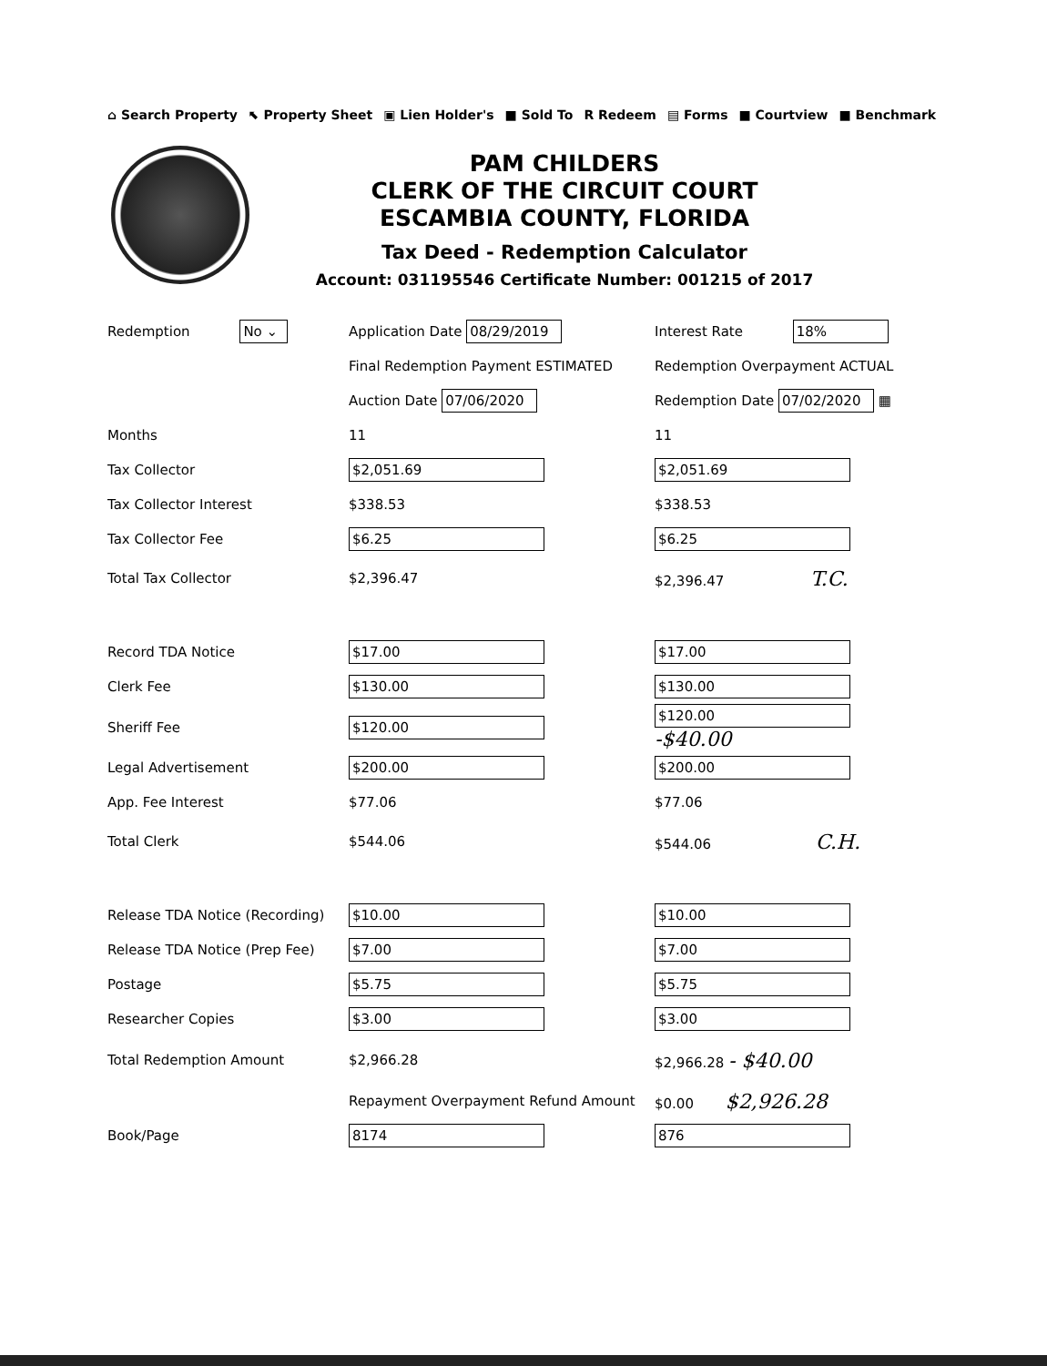⌂ Search Property ⬉ Property Sheet ▣ Lien Holder's ■ Sold To R Redeem ▤ Forms ■ Courtview ■ Benchmark
PAM CHILDERS
CLERK OF THE CIRCUIT COURT
ESCAMBIA COUNTY, FLORIDA
Tax Deed - Redemption Calculator
Account: 031195546 Certificate Number: 001215 of 2017
| Redemption No ⌄ | Application Date 08/29/2019 | Interest Rate 18% |
| | Final Redemption Payment ESTIMATED | Redemption Overpayment ACTUAL |
| | Auction Date 07/06/2020 | Redemption Date 07/02/2020 ▦ |
| Months | 11 | 11 |
| Tax Collector | $2,051.69 | $2,051.69 |
| Tax Collector Interest | $338.53 | $338.53 |
| Tax Collector Fee | $6.25 | $6.25 |
| Total Tax Collector | $2,396.47 | $2,396.47 T.C. |
| Record TDA Notice | $17.00 | $17.00 |
| Clerk Fee | $130.00 | $130.00 |
| Sheriff Fee | $120.00 | $120.00 -$40.00 |
| Legal Advertisement | $200.00 | $200.00 |
| App. Fee Interest | $77.06 | $77.06 |
| Total Clerk | $544.06 | $544.06 C.H. |
| Release TDA Notice (Recording) | $10.00 | $10.00 |
| Release TDA Notice (Prep Fee) | $7.00 | $7.00 |
| Postage | $5.75 | $5.75 |
| Researcher Copies | $3.00 | $3.00 |
| Total Redemption Amount | $2,966.28 | $2,966.28 - $40.00 |
| | Repayment Overpayment Refund Amount | $0.00 $2,926.28 |
| Book/Page | 8174 | 876 |